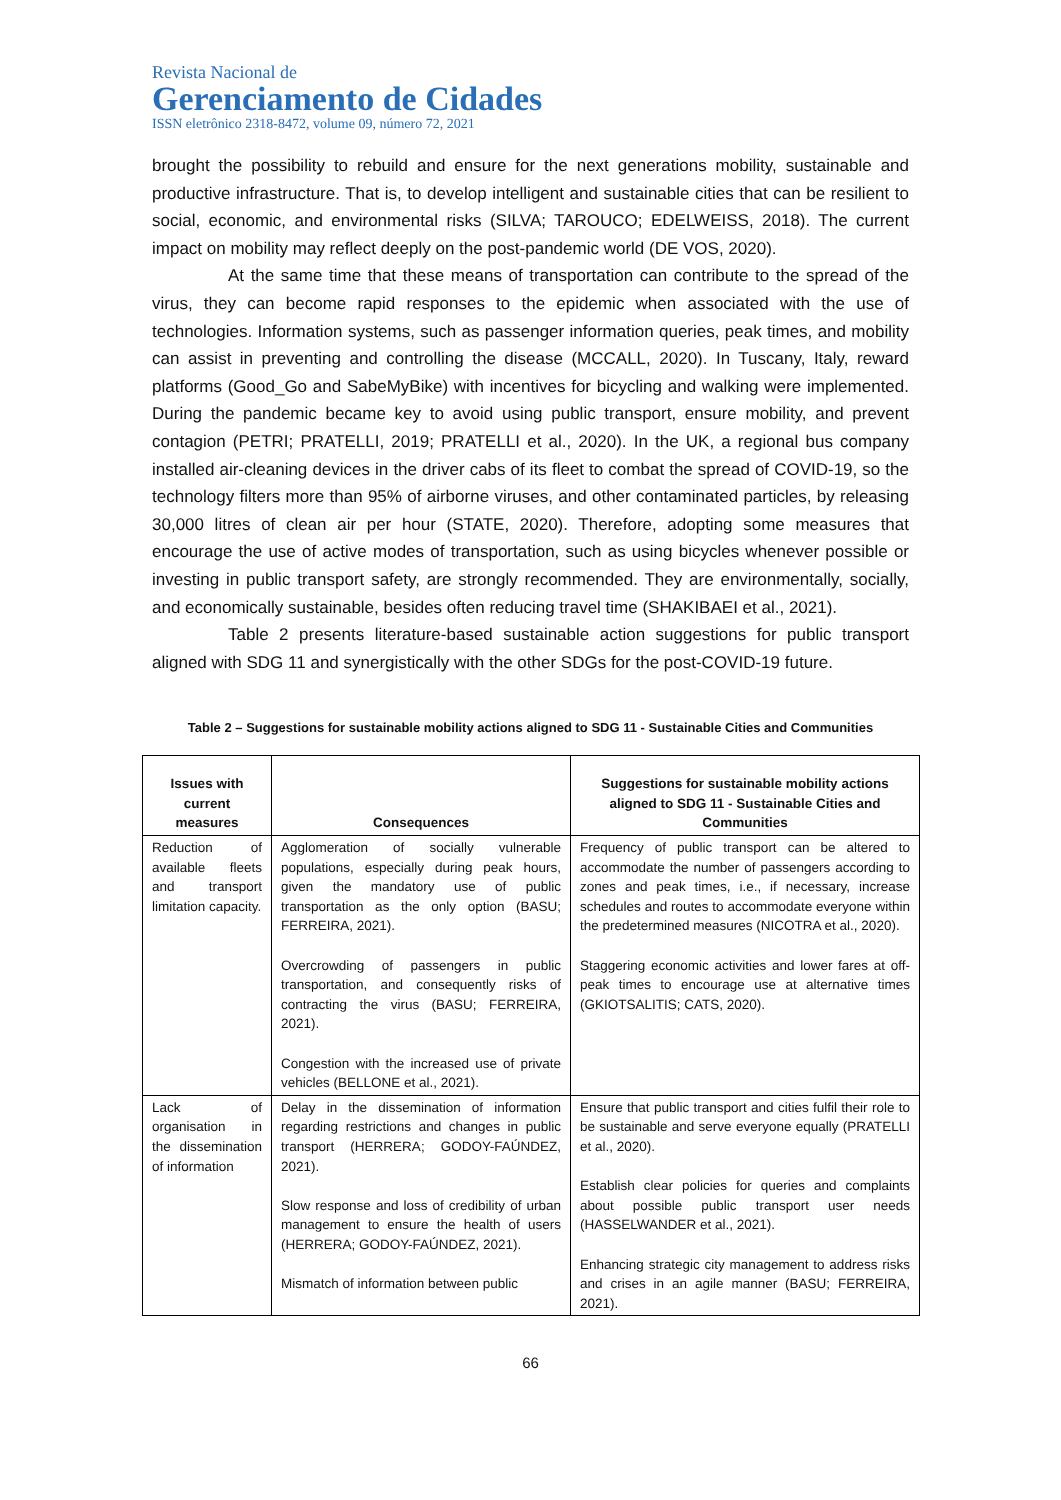Revista Nacional de
Gerenciamento de Cidades
ISSN eletrônico 2318-8472, volume 09, número 72, 2021
brought the possibility to rebuild and ensure for the next generations mobility, sustainable and productive infrastructure. That is, to develop intelligent and sustainable cities that can be resilient to social, economic, and environmental risks (SILVA; TAROUCO; EDELWEISS, 2018). The current impact on mobility may reflect deeply on the post-pandemic world (DE VOS, 2020).
At the same time that these means of transportation can contribute to the spread of the virus, they can become rapid responses to the epidemic when associated with the use of technologies. Information systems, such as passenger information queries, peak times, and mobility can assist in preventing and controlling the disease (MCCALL, 2020). In Tuscany, Italy, reward platforms (Good_Go and SabeMyBike) with incentives for bicycling and walking were implemented. During the pandemic became key to avoid using public transport, ensure mobility, and prevent contagion (PETRI; PRATELLI, 2019; PRATELLI et al., 2020). In the UK, a regional bus company installed air-cleaning devices in the driver cabs of its fleet to combat the spread of COVID-19, so the technology filters more than 95% of airborne viruses, and other contaminated particles, by releasing 30,000 litres of clean air per hour (STATE, 2020). Therefore, adopting some measures that encourage the use of active modes of transportation, such as using bicycles whenever possible or investing in public transport safety, are strongly recommended. They are environmentally, socially, and economically sustainable, besides often reducing travel time (SHAKIBAEI et al., 2021).
Table 2 presents literature-based sustainable action suggestions for public transport aligned with SDG 11 and synergistically with the other SDGs for the post-COVID-19 future.
Table 2 – Suggestions for sustainable mobility actions aligned to SDG 11 - Sustainable Cities and Communities
| Issues with current measures | Consequences | Suggestions for sustainable mobility actions aligned to SDG 11 - Sustainable Cities and Communities |
| --- | --- | --- |
| Reduction of available fleets and transport limitation capacity. | Agglomeration of socially vulnerable populations, especially during peak hours, given the mandatory use of public transportation as the only option (BASU; FERREIRA, 2021). Overcrowding of passengers in public transportation, and consequently risks of contracting the virus (BASU; FERREIRA, 2021). Congestion with the increased use of private vehicles (BELLONE et al., 2021). | Frequency of public transport can be altered to accommodate the number of passengers according to zones and peak times, i.e., if necessary, increase schedules and routes to accommodate everyone within the predetermined measures (NICOTRA et al., 2020). Staggering economic activities and lower fares at off-peak times to encourage use at alternative times (GKIOTSALITIS; CATS, 2020). |
| Lack of organisation in the dissemination of information | Delay in the dissemination of information regarding restrictions and changes in public transport (HERRERA; GODOY-FAÚNDEZ, 2021). Slow response and loss of credibility of urban management to ensure the health of users (HERRERA; GODOY-FAÚNDEZ, 2021). Mismatch of information between public | Ensure that public transport and cities fulfil their role to be sustainable and serve everyone equally (PRATELLI et al., 2020). Establish clear policies for queries and complaints about possible public transport user needs (HASSELWANDER et al., 2021). Enhancing strategic city management to address risks and crises in an agile manner (BASU; FERREIRA, 2021). |
66